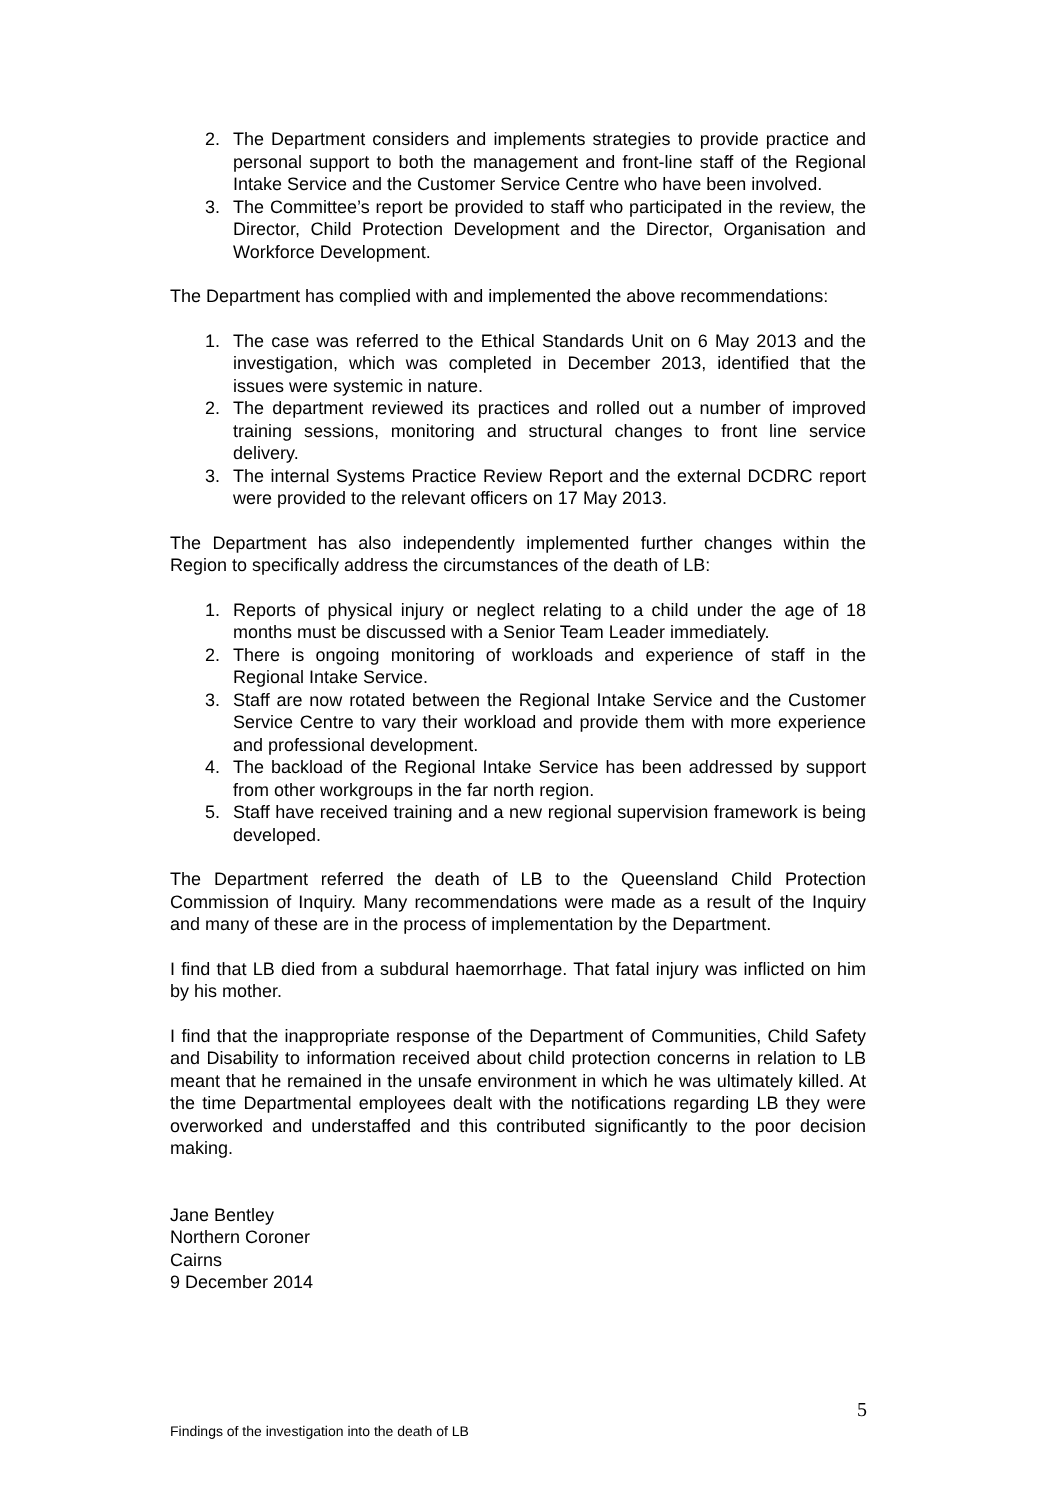2. The Department considers and implements strategies to provide practice and personal support to both the management and front-line staff of the Regional Intake Service and the Customer Service Centre who have been involved.
3. The Committee’s report be provided to staff who participated in the review, the Director, Child Protection Development and the Director, Organisation and Workforce Development.
The Department has complied with and implemented the above recommendations:
1. The case was referred to the Ethical Standards Unit on 6 May 2013 and the investigation, which was completed in December 2013, identified that the issues were systemic in nature.
2. The department reviewed its practices and rolled out a number of improved training sessions, monitoring and structural changes to front line service delivery.
3. The internal Systems Practice Review Report and the external DCDRC report were provided to the relevant officers on 17 May 2013.
The Department has also independently implemented further changes within the Region to specifically address the circumstances of the death of LB:
1. Reports of physical injury or neglect relating to a child under the age of 18 months must be discussed with a Senior Team Leader immediately.
2. There is ongoing monitoring of workloads and experience of staff in the Regional Intake Service.
3. Staff are now rotated between the Regional Intake Service and the Customer Service Centre to vary their workload and provide them with more experience and professional development.
4. The backload of the Regional Intake Service has been addressed by support from other workgroups in the far north region.
5. Staff have received training and a new regional supervision framework is being developed.
The Department referred the death of LB to the Queensland Child Protection Commission of Inquiry. Many recommendations were made as a result of the Inquiry and many of these are in the process of implementation by the Department.
I find that LB died from a subdural haemorrhage. That fatal injury was inflicted on him by his mother.
I find that the inappropriate response of the Department of Communities, Child Safety and Disability to information received about child protection concerns in relation to LB meant that he remained in the unsafe environment in which he was ultimately killed. At the time Departmental employees dealt with the notifications regarding LB they were overworked and understaffed and this contributed significantly to the poor decision making.
Jane Bentley
Northern Coroner
Cairns
9 December 2014
5
Findings of the investigation into the death of LB